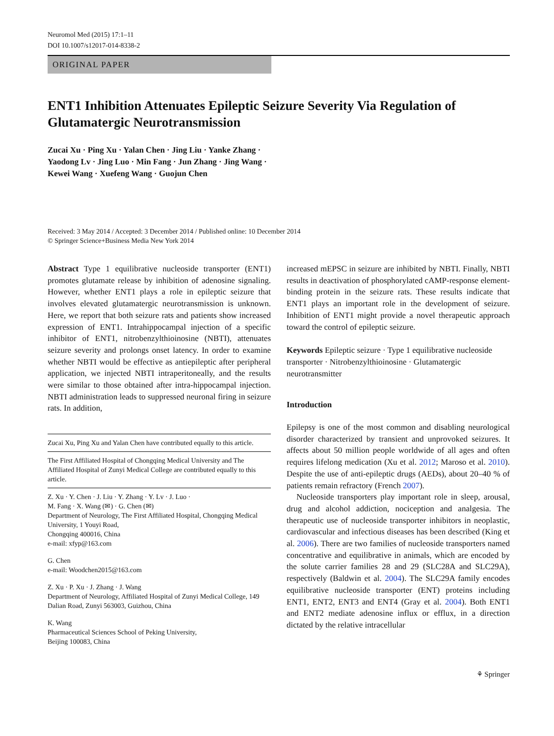Neuromol Med (2015) 17:1–11
DOI 10.1007/s12017-014-8338-2
ORIGINAL PAPER
ENT1 Inhibition Attenuates Epileptic Seizure Severity Via Regulation of Glutamatergic Neurotransmission
Zucai Xu · Ping Xu · Yalan Chen · Jing Liu · Yanke Zhang ·
Yaodong Lv · Jing Luo · Min Fang · Jun Zhang · Jing Wang ·
Kewei Wang · Xuefeng Wang · Guojun Chen
Received: 3 May 2014 / Accepted: 3 December 2014 / Published online: 10 December 2014
© Springer Science+Business Media New York 2014
Abstract Type 1 equilibrative nucleoside transporter (ENT1) promotes glutamate release by inhibition of adenosine signaling. However, whether ENT1 plays a role in epileptic seizure that involves elevated glutamatergic neurotransmission is unknown. Here, we report that both seizure rats and patients show increased expression of ENT1. Intrahippocampal injection of a specific inhibitor of ENT1, nitrobenzylthioinosine (NBTI), attenuates seizure severity and prolongs onset latency. In order to examine whether NBTI would be effective as antiepileptic after peripheral application, we injected NBTI intraperitoneally, and the results were similar to those obtained after intra-hippocampal injection. NBTI administration leads to suppressed neuronal firing in seizure rats. In addition,
Zucai Xu, Ping Xu and Yalan Chen have contributed equally to this article.
The First Affiliated Hospital of Chongqing Medical University and The Affiliated Hospital of Zunyi Medical College are contributed equally to this article.
Z. Xu · Y. Chen · J. Liu · Y. Zhang · Y. Lv · J. Luo ·
M. Fang · X. Wang (✉) · G. Chen (✉)
Department of Neurology, The First Affiliated Hospital, Chongqing Medical University, 1 Youyi Road,
Chongqing 400016, China
e-mail: xfyp@163.com
G. Chen
e-mail: Woodchen2015@163.com
Z. Xu · P. Xu · J. Zhang · J. Wang
Department of Neurology, Affiliated Hospital of Zunyi Medical College, 149 Dalian Road, Zunyi 563003, Guizhou, China
K. Wang
Pharmaceutical Sciences School of Peking University,
Beijing 100083, China
increased mEPSC in seizure are inhibited by NBTI. Finally, NBTI results in deactivation of phosphorylated cAMP-response element-binding protein in the seizure rats. These results indicate that ENT1 plays an important role in the development of seizure. Inhibition of ENT1 might provide a novel therapeutic approach toward the control of epileptic seizure.
Keywords Epileptic seizure · Type 1 equilibrative nucleoside transporter · Nitrobenzylthioinosine · Glutamatergic neurotransmitter
Introduction
Epilepsy is one of the most common and disabling neurological disorder characterized by transient and unprovoked seizures. It affects about 50 million people worldwide of all ages and often requires lifelong medication (Xu et al. 2012; Maroso et al. 2010). Despite the use of anti-epileptic drugs (AEDs), about 20–40 % of patients remain refractory (French 2007).
Nucleoside transporters play important role in sleep, arousal, drug and alcohol addiction, nociception and analgesia. The therapeutic use of nucleoside transporter inhibitors in neoplastic, cardiovascular and infectious diseases has been described (King et al. 2006). There are two families of nucleoside transporters named concentrative and equilibrative in animals, which are encoded by the solute carrier families 28 and 29 (SLC28A and SLC29A), respectively (Baldwin et al. 2004). The SLC29A family encodes equilibrative nucleoside transporter (ENT) proteins including ENT1, ENT2, ENT3 and ENT4 (Gray et al. 2004). Both ENT1 and ENT2 mediate adenosine influx or efflux, in a direction dictated by the relative intracellular
⚘ Springer